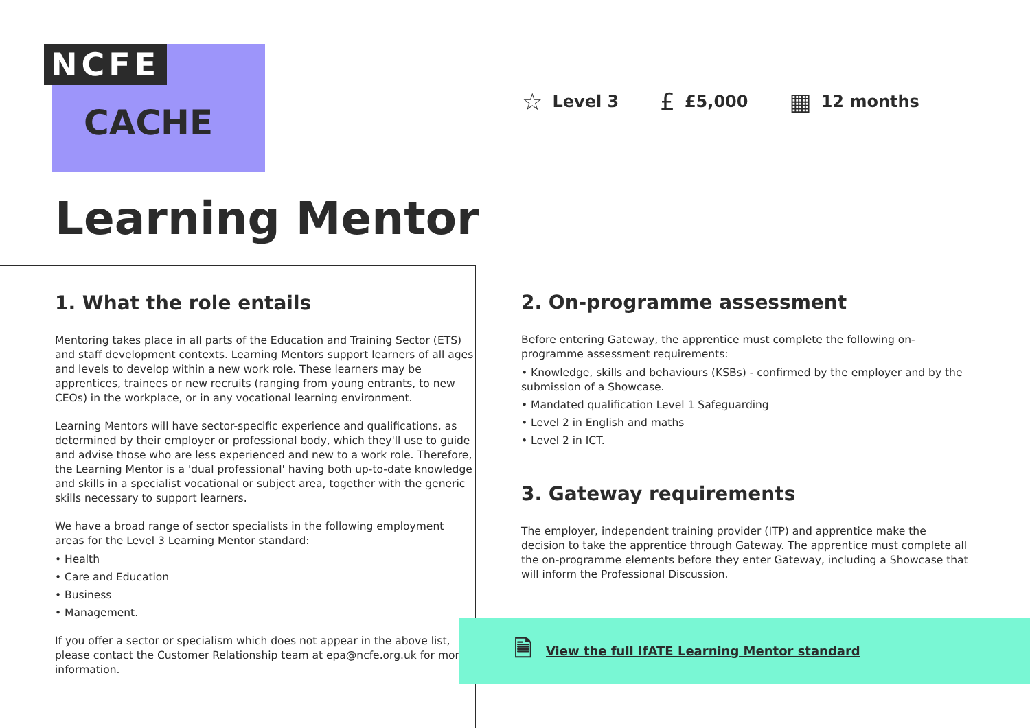NCFE
CACHE
☆ Level 3 £ £5,000 ▦ 12 months
Learning Mentor
1. What the role entails
Mentoring takes place in all parts of the Education and Training Sector (ETS) and staff development contexts. Learning Mentors support learners of all ages and levels to develop within a new work role. These learners may be apprentices, trainees or new recruits (ranging from young entrants, to new CEOs) in the workplace, or in any vocational learning environment.
Learning Mentors will have sector-specific experience and qualifications, as determined by their employer or professional body, which they'll use to guide and advise those who are less experienced and new to a work role. Therefore, the Learning Mentor is a 'dual professional' having both up-to-date knowledge and skills in a specialist vocational or subject area, together with the generic skills necessary to support learners.
We have a broad range of sector specialists in the following employment areas for the Level 3 Learning Mentor standard:
• Health
• Care and Education
• Business
• Management.
If you offer a sector or specialism which does not appear in the above list, please contact the Customer Relationship team at epa@ncfe.org.uk for more information.
2. On-programme assessment
Before entering Gateway, the apprentice must complete the following on-programme assessment requirements:
• Knowledge, skills and behaviours (KSBs) - confirmed by the employer and by the submission of a Showcase.
• Mandated qualification Level 1 Safeguarding
• Level 2 in English and maths
• Level 2 in ICT.
3. Gateway requirements
The employer, independent training provider (ITP) and apprentice make the decision to take the apprentice through Gateway. The apprentice must complete all the on-programme elements before they enter Gateway, including a Showcase that will inform the Professional Discussion.
🗎 View the full IfATE Learning Mentor standard